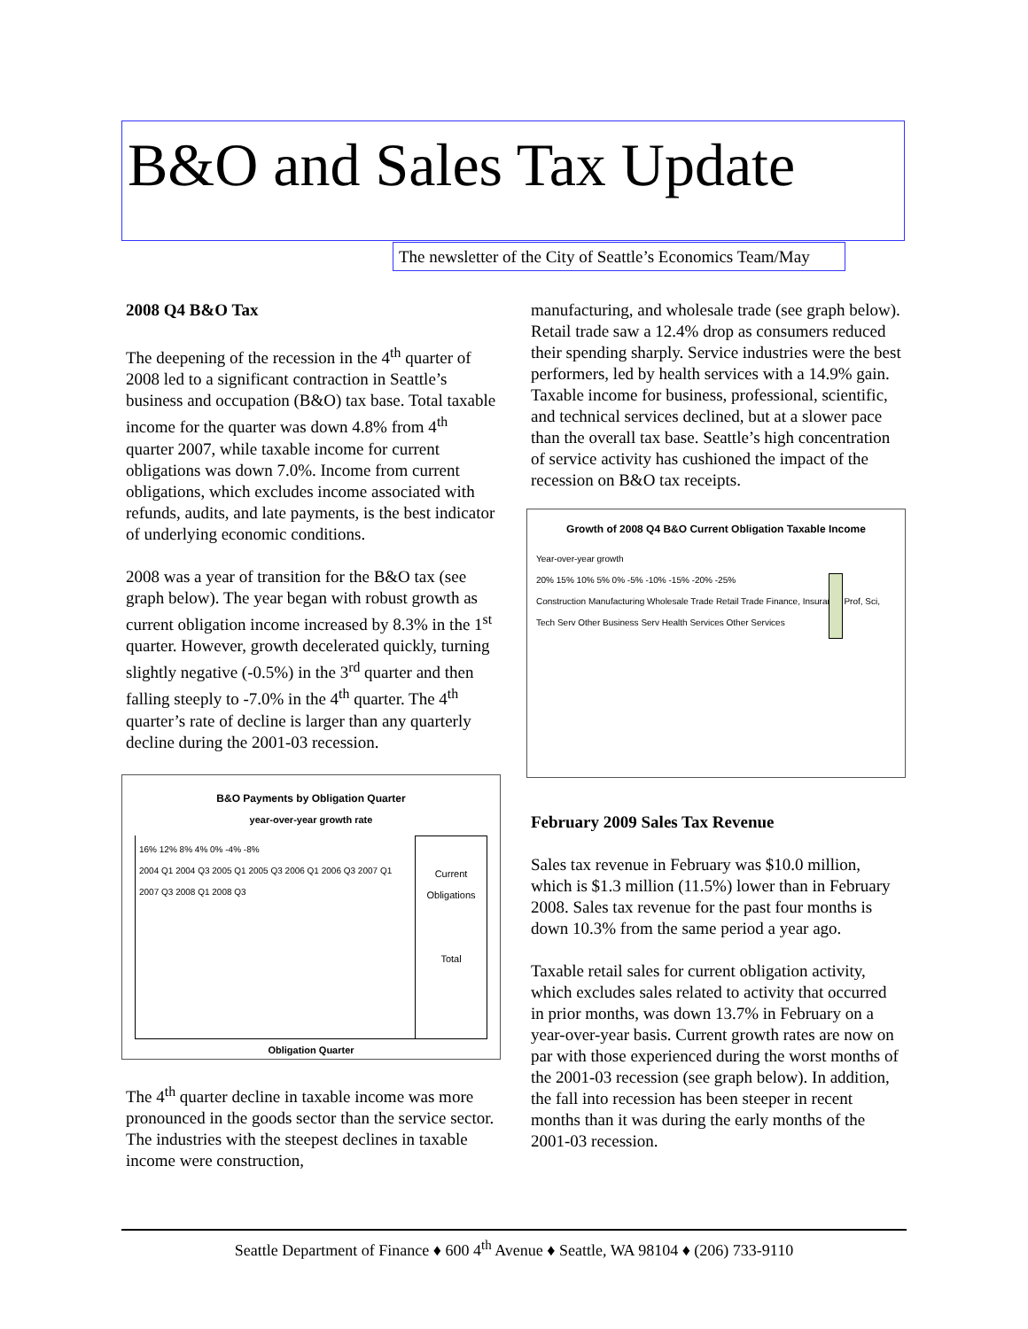B&O and Sales Tax Update
The newsletter of the City of Seattle’s Economics Team/May
2008 Q4 B&O Tax
The deepening of the recession in the 4<sup>th</sup> quarter of 2008 led to a significant contraction in Seattle’s business and occupation (B&O) tax base. Total taxable income for the quarter was down 4.8% from 4<sup>th</sup> quarter 2007, while taxable income for current obligations was down 7.0%. Income from current obligations, which excludes income associated with refunds, audits, and late payments, is the best indicator of underlying economic conditions.
2008 was a year of transition for the B&O tax (see graph below). The year began with robust growth as current obligation income increased by 8.3% in the 1<sup>st</sup> quarter. However, growth decelerated quickly, turning slightly negative (-0.5%) in the 3<sup>rd</sup> quarter and then falling steeply to -7.0% in the 4<sup>th</sup> quarter. The 4<sup>th</sup> quarter’s rate of decline is larger than any quarterly decline during the 2001-03 recession.
B&O Payments by Obligation Quarter
year-over-year growth rate
16% 12% 8% 4% 0% -4% -8%
2004 Q1 2004 Q3 2005 Q1 2005 Q3 2006 Q1 2006 Q3 2007 Q1 2007 Q3 2008 Q1 2008 Q3
Current Obligations
Total
Obligation Quarter
The 4<sup>th</sup> quarter decline in taxable income was more pronounced in the goods sector than the service sector. The industries with the steepest declines in taxable income were construction,
manufacturing, and wholesale trade (see graph below). Retail trade saw a 12.4% drop as consumers reduced their spending sharply. Service industries were the best performers, led by health services with a 14.9% gain. Taxable income for business, professional, scientific, and technical services declined, but at a slower pace than the overall tax base. Seattle’s high concentration of service activity has cushioned the impact of the recession on B&O tax receipts.
Growth of 2008 Q4 B&O Current Obligation Taxable Income
Year-over-year growth
20% 15% 10% 5% 0% -5% -10% -15% -20% -25%
Construction Manufacturing Wholesale Trade Retail Trade Finance, Insurance Prof, Sci, Tech Serv Other Business Serv Health Services Other Services
February 2009 Sales Tax Revenue
Sales tax revenue in February was $10.0 million, which is $1.3 million (11.5%) lower than in February 2008. Sales tax revenue for the past four months is down 10.3% from the same period a year ago.
Taxable retail sales for current obligation activity, which excludes sales related to activity that occurred in prior months, was down 13.7% in February on a year-over-year basis. Current growth rates are now on par with those experienced during the worst months of the 2001-03 recession (see graph below). In addition, the fall into recession has been steeper in recent months than it was during the early months of the 2001-03 recession.
Seattle Department of Finance ♦ 600 4<sup>th</sup> Avenue ♦ Seattle, WA 98104 ♦ (206) 733-9110